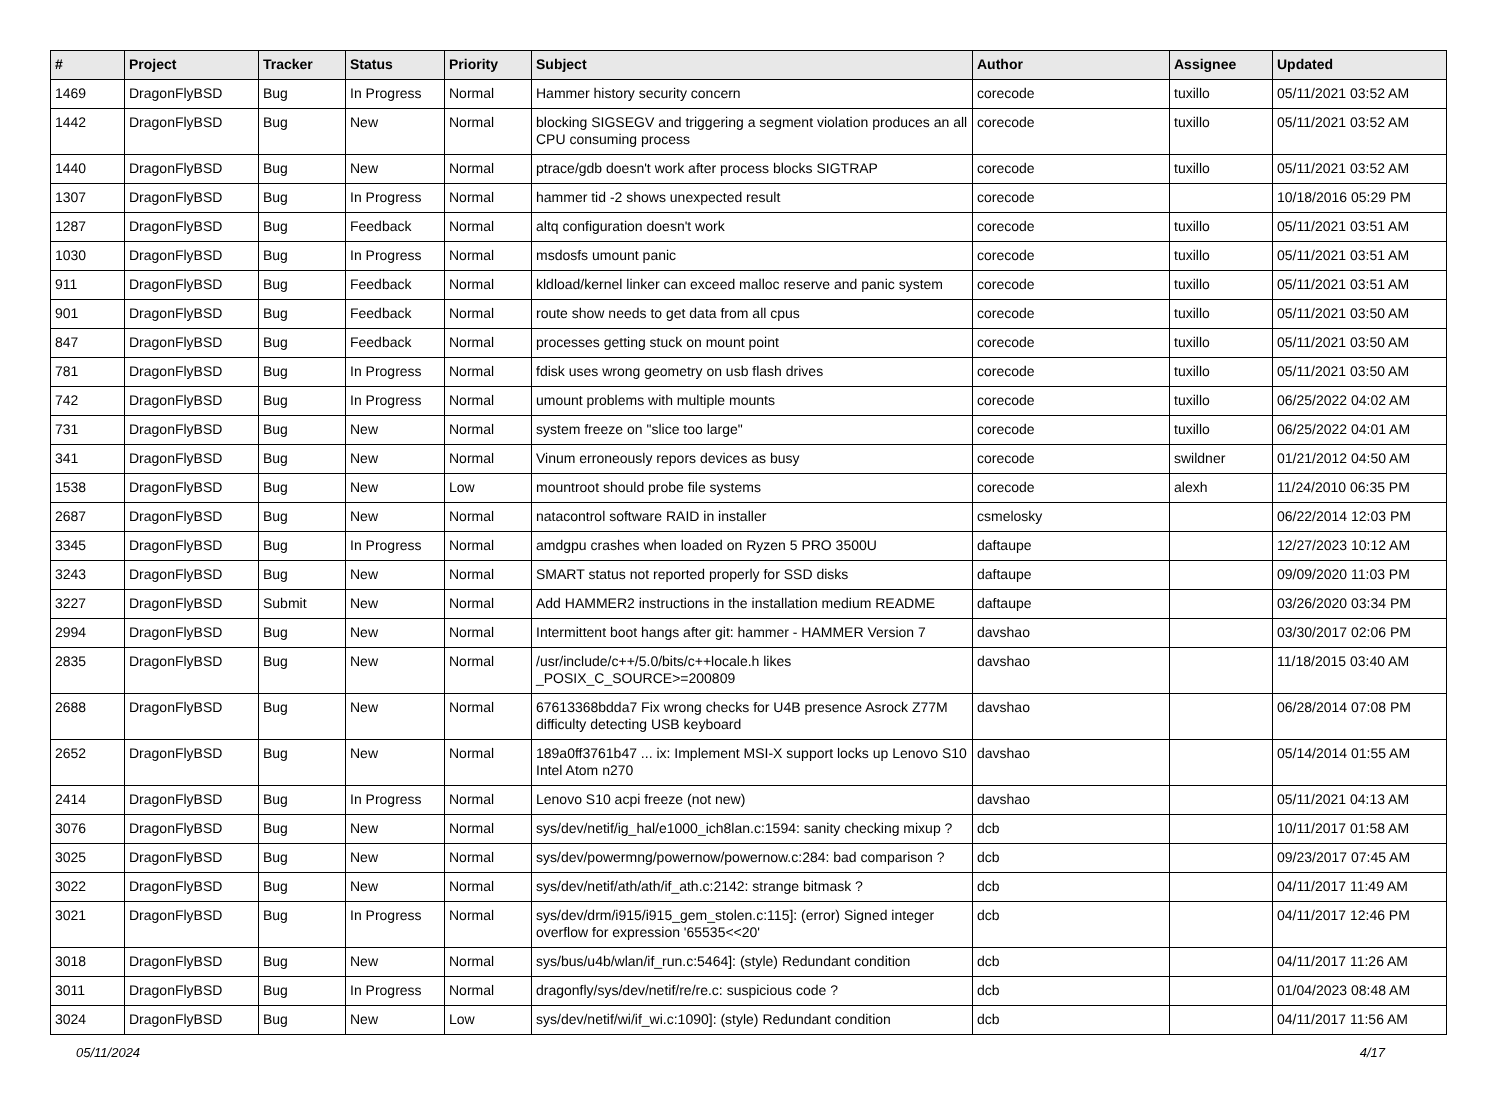| # | Project | Tracker | Status | Priority | Subject | Author | Assignee | Updated |
| --- | --- | --- | --- | --- | --- | --- | --- | --- |
| 1469 | DragonFlyBSD | Bug | In Progress | Normal | Hammer history security concern | corecode | tuxillo | 05/11/2021 03:52 AM |
| 1442 | DragonFlyBSD | Bug | New | Normal | blocking SIGSEGV and triggering a segment violation produces an all CPU consuming process | corecode | tuxillo | 05/11/2021 03:52 AM |
| 1440 | DragonFlyBSD | Bug | New | Normal | ptrace/gdb doesn't work after process blocks SIGTRAP | corecode | tuxillo | 05/11/2021 03:52 AM |
| 1307 | DragonFlyBSD | Bug | In Progress | Normal | hammer tid -2 shows unexpected result | corecode | | 10/18/2016 05:29 PM |
| 1287 | DragonFlyBSD | Bug | Feedback | Normal | altq configuration doesn't work | corecode | tuxillo | 05/11/2021 03:51 AM |
| 1030 | DragonFlyBSD | Bug | In Progress | Normal | msdosfs umount panic | corecode | tuxillo | 05/11/2021 03:51 AM |
| 911 | DragonFlyBSD | Bug | Feedback | Normal | kldload/kernel linker can exceed malloc reserve and panic system | corecode | tuxillo | 05/11/2021 03:51 AM |
| 901 | DragonFlyBSD | Bug | Feedback | Normal | route show needs to get data from all cpus | corecode | tuxillo | 05/11/2021 03:50 AM |
| 847 | DragonFlyBSD | Bug | Feedback | Normal | processes getting stuck on mount point | corecode | tuxillo | 05/11/2021 03:50 AM |
| 781 | DragonFlyBSD | Bug | In Progress | Normal | fdisk uses wrong geometry on usb flash drives | corecode | tuxillo | 05/11/2021 03:50 AM |
| 742 | DragonFlyBSD | Bug | In Progress | Normal | umount problems with multiple mounts | corecode | tuxillo | 06/25/2022 04:02 AM |
| 731 | DragonFlyBSD | Bug | New | Normal | system freeze on "slice too large" | corecode | tuxillo | 06/25/2022 04:01 AM |
| 341 | DragonFlyBSD | Bug | New | Normal | Vinum erroneously repors devices as busy | corecode | swildner | 01/21/2012 04:50 AM |
| 1538 | DragonFlyBSD | Bug | New | Low | mountroot should probe file systems | corecode | alexh | 11/24/2010 06:35 PM |
| 2687 | DragonFlyBSD | Bug | New | Normal | natacontrol software RAID in installer | csmelosky | | 06/22/2014 12:03 PM |
| 3345 | DragonFlyBSD | Bug | In Progress | Normal | amdgpu crashes when loaded on Ryzen 5 PRO 3500U | daftaupe | | 12/27/2023 10:12 AM |
| 3243 | DragonFlyBSD | Bug | New | Normal | SMART status not reported properly for SSD disks | daftaupe | | 09/09/2020 11:03 PM |
| 3227 | DragonFlyBSD | Submit | New | Normal | Add HAMMER2 instructions in the installation medium README | daftaupe | | 03/26/2020 03:34 PM |
| 2994 | DragonFlyBSD | Bug | New | Normal | Intermittent boot hangs after git: hammer - HAMMER Version 7 | davshao | | 03/30/2017 02:06 PM |
| 2835 | DragonFlyBSD | Bug | New | Normal | /usr/include/c++/5.0/bits/c++locale.h likes _POSIX_C_SOURCE>=200809 | davshao | | 11/18/2015 03:40 AM |
| 2688 | DragonFlyBSD | Bug | New | Normal | 67613368bdda7 Fix wrong checks for U4B presence Asrock Z77M difficulty detecting USB keyboard | davshao | | 06/28/2014 07:08 PM |
| 2652 | DragonFlyBSD | Bug | New | Normal | 189a0ff3761b47 ... ix: Implement MSI-X support locks up Lenovo S10 Intel Atom n270 | davshao | | 05/14/2014 01:55 AM |
| 2414 | DragonFlyBSD | Bug | In Progress | Normal | Lenovo S10 acpi freeze (not new) | davshao | | 05/11/2021 04:13 AM |
| 3076 | DragonFlyBSD | Bug | New | Normal | sys/dev/netif/ig_hal/e1000_ich8lan.c:1594: sanity checking mixup ? | dcb | | 10/11/2017 01:58 AM |
| 3025 | DragonFlyBSD | Bug | New | Normal | sys/dev/powermng/powernow/powernow.c:284: bad comparison ? | dcb | | 09/23/2017 07:45 AM |
| 3022 | DragonFlyBSD | Bug | New | Normal | sys/dev/netif/ath/ath/if_ath.c:2142: strange bitmask ? | dcb | | 04/11/2017 11:49 AM |
| 3021 | DragonFlyBSD | Bug | In Progress | Normal | sys/dev/drm/i915/i915_gem_stolen.c:115]: (error) Signed integer overflow for expression '65535<<20' | dcb | | 04/11/2017 12:46 PM |
| 3018 | DragonFlyBSD | Bug | New | Normal | sys/bus/u4b/wlan/if_run.c:5464]: (style) Redundant condition | dcb | | 04/11/2017 11:26 AM |
| 3011 | DragonFlyBSD | Bug | In Progress | Normal | dragonfly/sys/dev/netif/re/re.c: suspicious code ? | dcb | | 01/04/2023 08:48 AM |
| 3024 | DragonFlyBSD | Bug | New | Low | sys/dev/netif/wi/if_wi.c:1090]: (style) Redundant condition | dcb | | 04/11/2017 11:56 AM |
05/11/2024 4/17